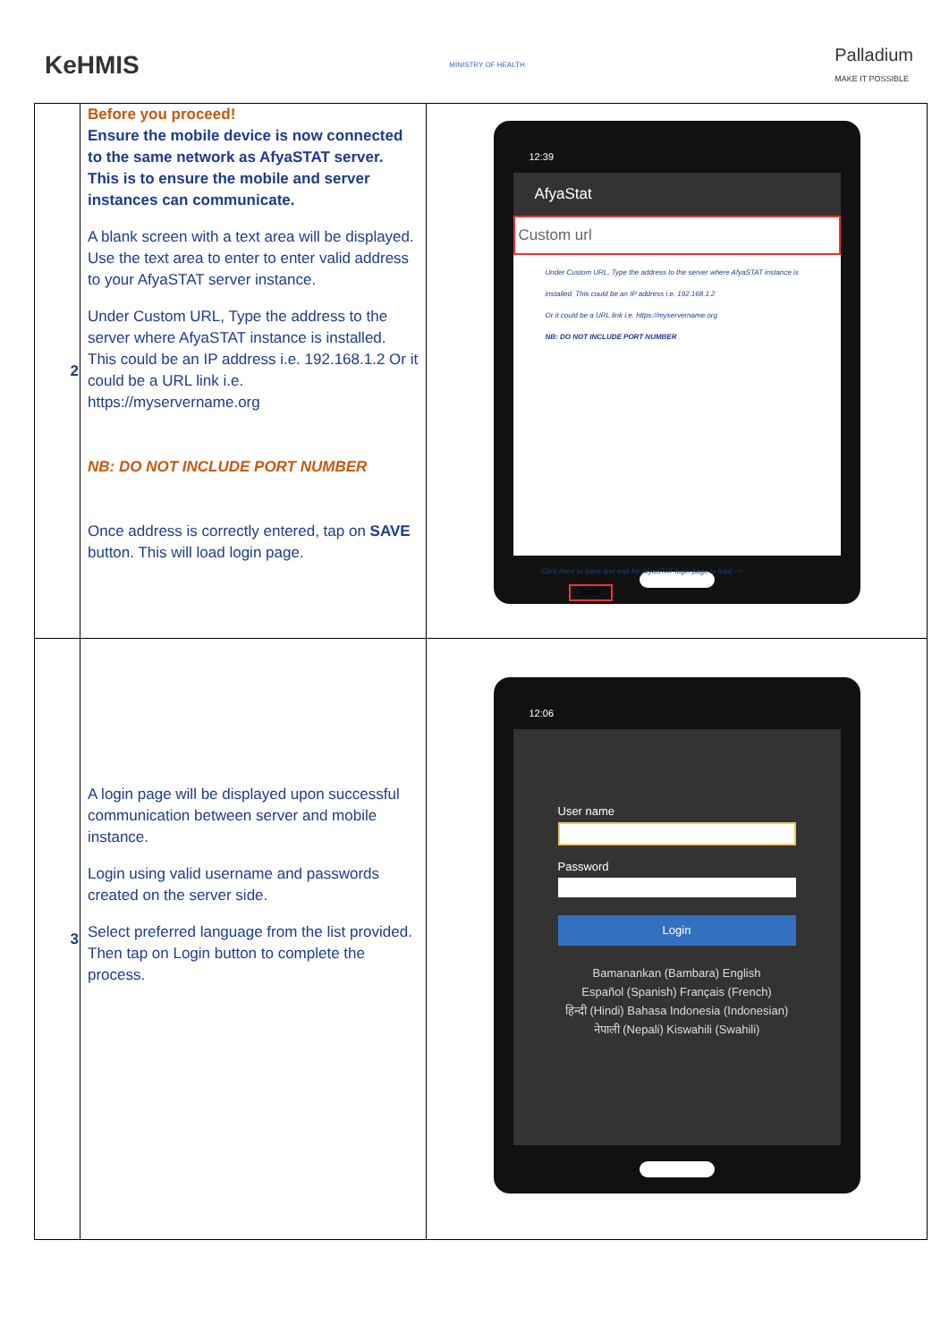KeHMIS
MINISTRY OF HEALTH
Palladium
MAKE IT POSSIBLE
| 2 | Before you proceed! Ensure the mobile device is now connected to the same network as AfyaSTAT server. This is to ensure the mobile and server instances can communicate. A blank screen with a text area will be displayed. Use the text area to enter to enter valid address to your AfyaSTAT server instance. Under Custom URL, Type the address to the server where AfyaSTAT instance is installed. This could be an IP address i.e. 192.168.1.2 Or it could be a URL link i.e. https://myservername.org NB: DO NOT INCLUDE PORT NUMBER Once address is correctly entered, tap on SAVE button. This will load login page. | 12:39 AfyaStat Custom url Under Custom URL, Type the address to the server where AfyaSTAT instance is installed. This could be an IP address i.e. 192.168.1.2 Or it could be a URL link i.e. https://myservername.org NB: DO NOT INCLUDE PORT NUMBER Click Here to Save and wait for AfyaSTAT login page to load --> SAVE |
| 3 | A login page will be displayed upon successful communication between server and mobile instance. Login using valid username and passwords created on the server side. Select preferred language from the list provided. Then tap on Login button to complete the process. | 12:06 User name Password Login Bamanankan (Bambara) English Español (Spanish) Français (French) हिन्दी (Hindi) Bahasa Indonesia (Indonesian) नेपाली (Nepali) Kiswahili (Swahili) |